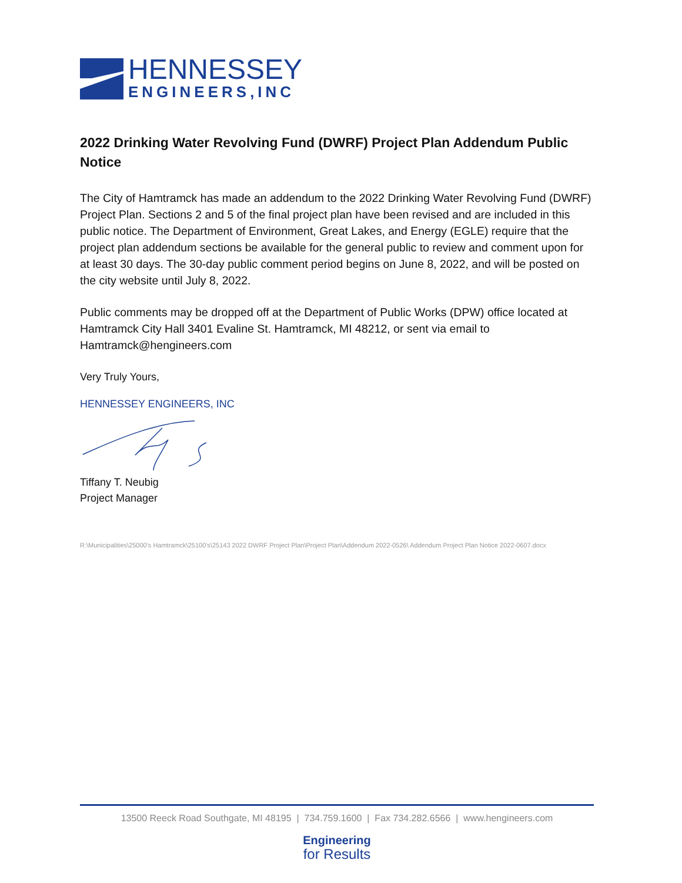HENNESSEY
ENGINEERS,INC
2022 Drinking Water Revolving Fund (DWRF) Project Plan Addendum Public Notice
The City of Hamtramck has made an addendum to the 2022 Drinking Water Revolving Fund (DWRF) Project Plan. Sections 2 and 5 of the final project plan have been revised and are included in this public notice. The Department of Environment, Great Lakes, and Energy (EGLE) require that the project plan addendum sections be available for the general public to review and comment upon for at least 30 days. The 30-day public comment period begins on June 8, 2022, and will be posted on the city website until July 8, 2022.
Public comments may be dropped off at the Department of Public Works (DPW) office located at Hamtramck City Hall 3401 Evaline St. Hamtramck, MI 48212, or sent via email to Hamtramck@hengineers.com
Very Truly Yours,
HENNESSEY ENGINEERS, INC
Tiffany T. Neubig
Project Manager
R:\Municipalities\25000's Hamtramck\25100's\25143 2022 DWRF Project Plan\Project Plan\Addendum 2022-0526\ Addendum Project Plan Notice 2022-0607.docx
13500 Reeck Road Southgate, MI 48195 | 734.759.1600 | Fax 734.282.6566 | www.hengineers.com
Engineering
for Results